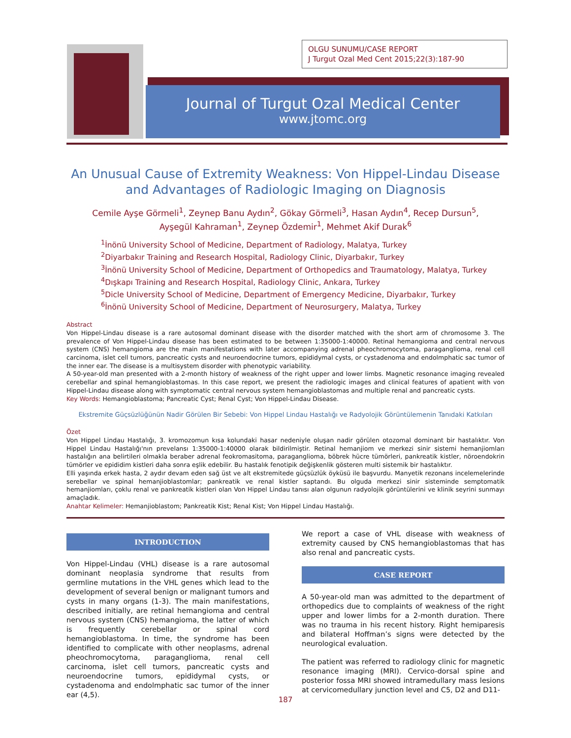OLGU SUNUMU/CASE REPORT
J Turgut Ozal Med Cent 2015;22(3):187-90
Journal of Turgut Ozal Medical Center
www.jtomc.org
An Unusual Cause of Extremity Weakness: Von Hippel-Lindau Disease and Advantages of Radiologic Imaging on Diagnosis
Cemile Ayşe Görmeli<sup>1</sup>, Zeynep Banu Aydın<sup>2</sup>, Gökay Görmeli<sup>3</sup>, Hasan Aydın<sup>4</sup>, Recep Dursun<sup>5</sup>,
Ayşegül Kahraman<sup>1</sup>, Zeynep Özdemir<sup>1</sup>, Mehmet Akif Durak<sup>6</sup>
<sup>1</sup> İnönü University School of Medicine, Department of Radiology, Malatya, Turkey
<sup>2</sup> Diyarbakır Training and Research Hospital, Radiology Clinic, Diyarbakır, Turkey
<sup>3</sup> İnönü University School of Medicine, Department of Orthopedics and Traumatology, Malatya, Turkey
<sup>4</sup> Dışkapı Training and Research Hospital, Radiology Clinic, Ankara, Turkey
<sup>5</sup> Dicle University School of Medicine, Department of Emergency Medicine, Diyarbakır, Turkey
<sup>6</sup> İnönü University School of Medicine, Department of Neurosurgery, Malatya, Turkey
Abstract
Von Hippel-Lindau disease is a rare autosomal dominant disease with the disorder matched with the short arm of chromosome 3. The prevalence of Von Hippel-Lindau disease has been estimated to be between 1:35000-1:40000. Retinal hemangioma and central nervous system (CNS) hemangioma are the main manifestations with later accompanying adrenal pheochromocytoma, paraganglioma, renal cell carcinoma, islet cell tumors, pancreatic cysts and neuroendocrine tumors, epididymal cysts, or cystadenoma and endolmphatic sac tumor of the inner ear. The disease is a multisystem disorder with phenotypic variability.
A 50-year-old man presented with a 2-month history of weakness of the right upper and lower limbs. Magnetic resonance imaging revealed cerebellar and spinal hemangioblastomas. In this case report, we present the radiologic images and clinical features of apatient with von Hippel-Lindau disease along with symptomatic central nervous system hemangioblastomas and multiple renal and pancreatic cysts.
Key Words: Hemangioblastoma; Pancreatic Cyst; Renal Cyst; Von Hippel-Lindau Disease.
Ekstremite Güçsüzlüğünün Nadir Görülen Bir Sebebi: Von Hippel Lindau Hastalığı ve Radyolojik Görüntülemenin Tanıdaki Katkıları
Özet
Von Hippel Lindau Hastalığı, 3. kromozomun kısa kolundaki hasar nedeniyle oluşan nadir görülen otozomal dominant bir hastalıktır. Von Hippel Lindau Hastalığı'nın prevelansı 1:35000-1:40000 olarak bildirilmiştir. Retinal hemanjiom ve merkezi sinir sistemi hemanjiomları hastalığın ana belirtileri olmakla beraber adrenal feokromasitoma, paraganglioma, böbrek hücre tümörleri, pankreatik kistler, nöroendokrin tümörler ve epididim kistleri daha sonra eşlik edebilir. Bu hastalık fenotipik değişkenlik gösteren multi sistemik bir hastalıktır.
Elli yaşında erkek hasta, 2 aydır devam eden sağ üst ve alt ekstremitede güçsüzlük öyküsü ile başvurdu. Manyetik rezonans incelemelerinde serebellar ve spinal hemanjioblastomlar; pankreatik ve renal kistler saptandı. Bu olguda merkezi sinir sisteminde semptomatik hemanjiomları, çoklu renal ve pankreatik kistleri olan Von Hippel Lindau tanısı alan olgunun radyolojik görüntülerini ve klinik seyrini sunmayı amaçladık.
Anahtar Kelimeler: Hemanjioblastom; Pankreatik Kist; Renal Kist; Von Hippel Lindau Hastalığı.
INTRODUCTION
Von Hippel-Lindau (VHL) disease is a rare autosomal dominant neoplasia syndrome that results from germline mutations in the VHL genes which lead to the development of several benign or malignant tumors and cysts in many organs (1-3). The main manifestations, described initially, are retinal hemangioma and central nervous system (CNS) hemangioma, the latter of which is frequently cerebellar or spinal cord hemangioblastoma. In time, the syndrome has been identified to complicate with other neoplasms, adrenal pheochromocytoma, paraganglioma, renal cell carcinoma, islet cell tumors, pancreatic cysts and neuroendocrine tumors, epididymal cysts, or cystadenoma and endolmphatic sac tumor of the inner ear (4,5).
We report a case of VHL disease with weakness of extremity caused by CNS hemangioblastomas that has also renal and pancreatic cysts.
CASE REPORT
A 50-year-old man was admitted to the department of orthopedics due to complaints of weakness of the right upper and lower limbs for a 2-month duration. There was no trauma in his recent history. Right hemiparesis and bilateral Hoffman’s signs were detected by the neurological evaluation.
The patient was referred to radiology clinic for magnetic resonance imaging (MRI). Cervico-dorsal spine and posterior fossa MRI showed intramedullary mass lesions at cervicomedullary junction level and C5, D2 and D11-
187